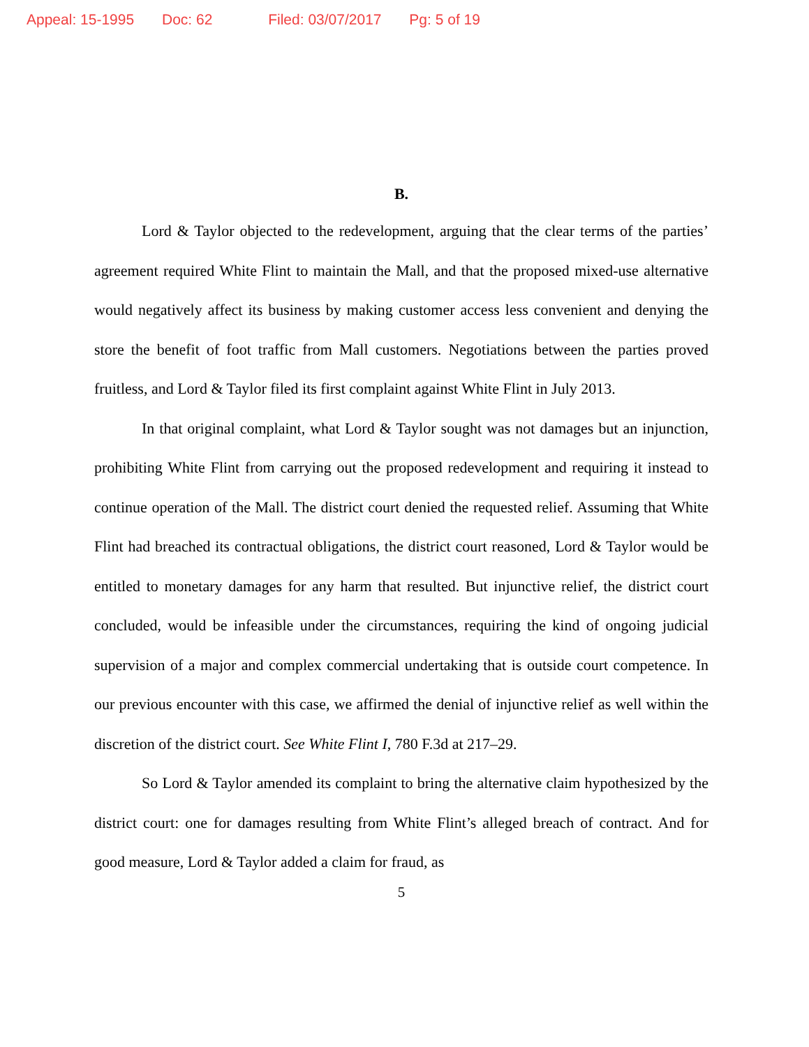Appeal: 15-1995 Doc: 62 Filed: 03/07/2017 Pg: 5 of 19
B.
Lord & Taylor objected to the redevelopment, arguing that the clear terms of the parties’ agreement required White Flint to maintain the Mall, and that the proposed mixed-use alternative would negatively affect its business by making customer access less convenient and denying the store the benefit of foot traffic from Mall customers. Negotiations between the parties proved fruitless, and Lord & Taylor filed its first complaint against White Flint in July 2013.
In that original complaint, what Lord & Taylor sought was not damages but an injunction, prohibiting White Flint from carrying out the proposed redevelopment and requiring it instead to continue operation of the Mall. The district court denied the requested relief. Assuming that White Flint had breached its contractual obligations, the district court reasoned, Lord & Taylor would be entitled to monetary damages for any harm that resulted. But injunctive relief, the district court concluded, would be infeasible under the circumstances, requiring the kind of ongoing judicial supervision of a major and complex commercial undertaking that is outside court competence. In our previous encounter with this case, we affirmed the denial of injunctive relief as well within the discretion of the district court. See White Flint I, 780 F.3d at 217–29.
So Lord & Taylor amended its complaint to bring the alternative claim hypothesized by the district court: one for damages resulting from White Flint’s alleged breach of contract. And for good measure, Lord & Taylor added a claim for fraud, as
5